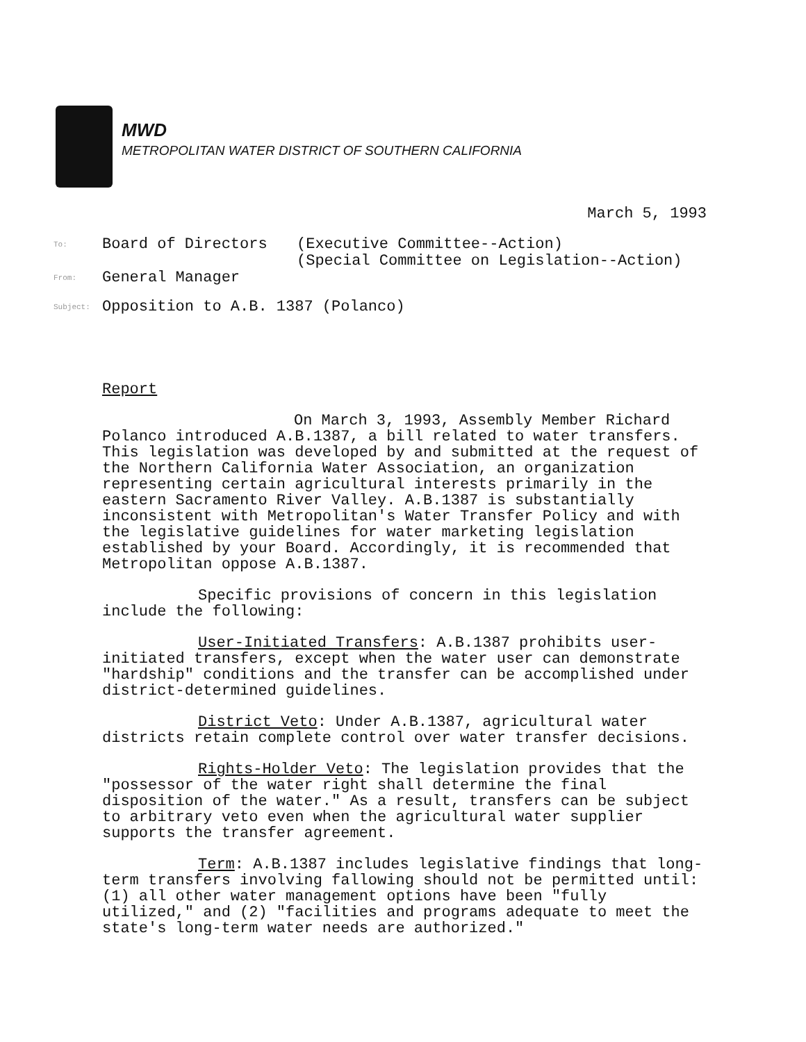MWD
METROPOLITAN WATER DISTRICT OF SOUTHERN CALIFORNIA
March 5, 1993
To: Board of Directors (Executive Committee--Action)
(Special Committee on Legislation--Action)
From: General Manager
Subject: Opposition to A.B. 1387 (Polanco)
Report
On March 3, 1993, Assembly Member Richard Polanco introduced A.B.1387, a bill related to water transfers. This legislation was developed by and submitted at the request of the Northern California Water Association, an organization representing certain agricultural interests primarily in the eastern Sacramento River Valley. A.B.1387 is substantially inconsistent with Metropolitan's Water Transfer Policy and with the legislative guidelines for water marketing legislation established by your Board. Accordingly, it is recommended that Metropolitan oppose A.B.1387.
Specific provisions of concern in this legislation include the following:
User-Initiated Transfers: A.B.1387 prohibits user- initiated transfers, except when the water user can demonstrate "hardship" conditions and the transfer can be accomplished under district-determined guidelines.
District Veto: Under A.B.1387, agricultural water districts retain complete control over water transfer decisions.
Rights-Holder Veto: The legislation provides that the "possessor of the water right shall determine the final disposition of the water." As a result, transfers can be subject to arbitrary veto even when the agricultural water supplier supports the transfer agreement.
Term: A.B.1387 includes legislative findings that long-term transfers involving fallowing should not be permitted until: (1) all other water management options have been "fully utilized," and (2) "facilities and programs adequate to meet the state's long-term water needs are authorized."